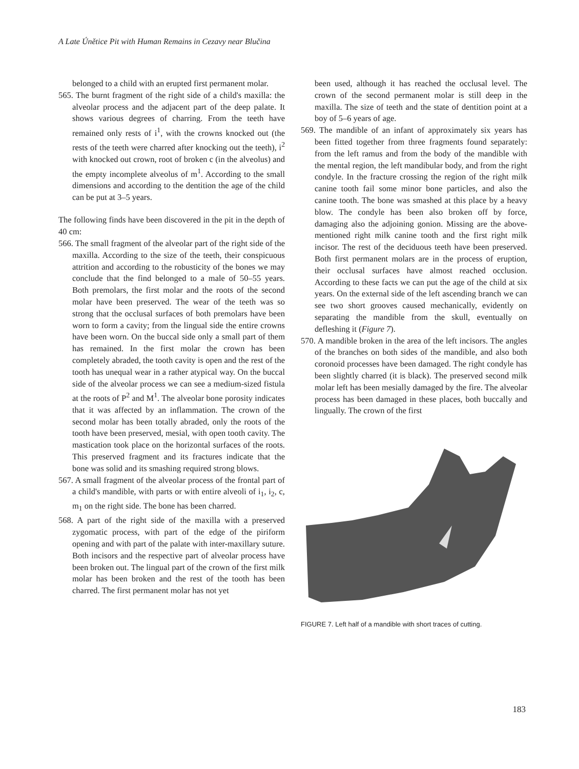A Late Únětice Pit with Human Remains in Cezavy near Blučina
belonged to a child with an erupted first permanent molar.
565. The burnt fragment of the right side of a child's maxilla: the alveolar process and the adjacent part of the deep palate. It shows various degrees of charring. From the teeth have remained only rests of i<sup>1</sup>, with the crowns knocked out (the rests of the teeth were charred after knocking out the teeth), i<sup>2</sup> with knocked out crown, root of broken c (in the alveolus) and the empty incomplete alveolus of m<sup>1</sup>. According to the small dimensions and according to the dentition the age of the child can be put at 3–5 years.
The following finds have been discovered in the pit in the depth of 40 cm:
566. The small fragment of the alveolar part of the right side of the maxilla. According to the size of the teeth, their conspicuous attrition and according to the robusticity of the bones we may conclude that the find belonged to a male of 50–55 years. Both premolars, the first molar and the roots of the second molar have been preserved. The wear of the teeth was so strong that the occlusal surfaces of both premolars have been worn to form a cavity; from the lingual side the entire crowns have been worn. On the buccal side only a small part of them has remained. In the first molar the crown has been completely abraded, the tooth cavity is open and the rest of the tooth has unequal wear in a rather atypical way. On the buccal side of the alveolar process we can see a medium-sized fistula at the roots of P<sup>2</sup> and M<sup>1</sup>. The alveolar bone porosity indicates that it was affected by an inflammation. The crown of the second molar has been totally abraded, only the roots of the tooth have been preserved, mesial, with open tooth cavity. The mastication took place on the horizontal surfaces of the roots. This preserved fragment and its fractures indicate that the bone was solid and its smashing required strong blows.
567. A small fragment of the alveolar process of the frontal part of a child's mandible, with parts or with entire alveoli of i<sub>1</sub>, i<sub>2</sub>, c, m<sub>1</sub> on the right side. The bone has been charred.
568. A part of the right side of the maxilla with a preserved zygomatic process, with part of the edge of the piriform opening and with part of the palate with inter-maxillary suture. Both incisors and the respective part of alveolar process have been broken out. The lingual part of the crown of the first milk molar has been broken and the rest of the tooth has been charred. The first permanent molar has not yet
been used, although it has reached the occlusal level. The crown of the second permanent molar is still deep in the maxilla. The size of teeth and the state of dentition point at a boy of 5–6 years of age.
569. The mandible of an infant of approximately six years has been fitted together from three fragments found separately: from the left ramus and from the body of the mandible with the mental region, the left mandibular body, and from the right condyle. In the fracture crossing the region of the right milk canine tooth fail some minor bone particles, and also the canine tooth. The bone was smashed at this place by a heavy blow. The condyle has been also broken off by force, damaging also the adjoining gonion. Missing are the above-mentioned right milk canine tooth and the first right milk incisor. The rest of the deciduous teeth have been preserved. Both first permanent molars are in the process of eruption, their occlusal surfaces have almost reached occlusion. According to these facts we can put the age of the child at six years. On the external side of the left ascending branch we can see two short grooves caused mechanically, evidently on separating the mandible from the skull, eventually on defleshing it (Figure 7).
570. A mandible broken in the area of the left incisors. The angles of the branches on both sides of the mandible, and also both coronoid processes have been damaged. The right condyle has been slightly charred (it is black). The preserved second milk molar left has been mesially damaged by the fire. The alveolar process has been damaged in these places, both buccally and lingually. The crown of the first
FIGURE 7. Left half of a mandible with short traces of cutting.
183